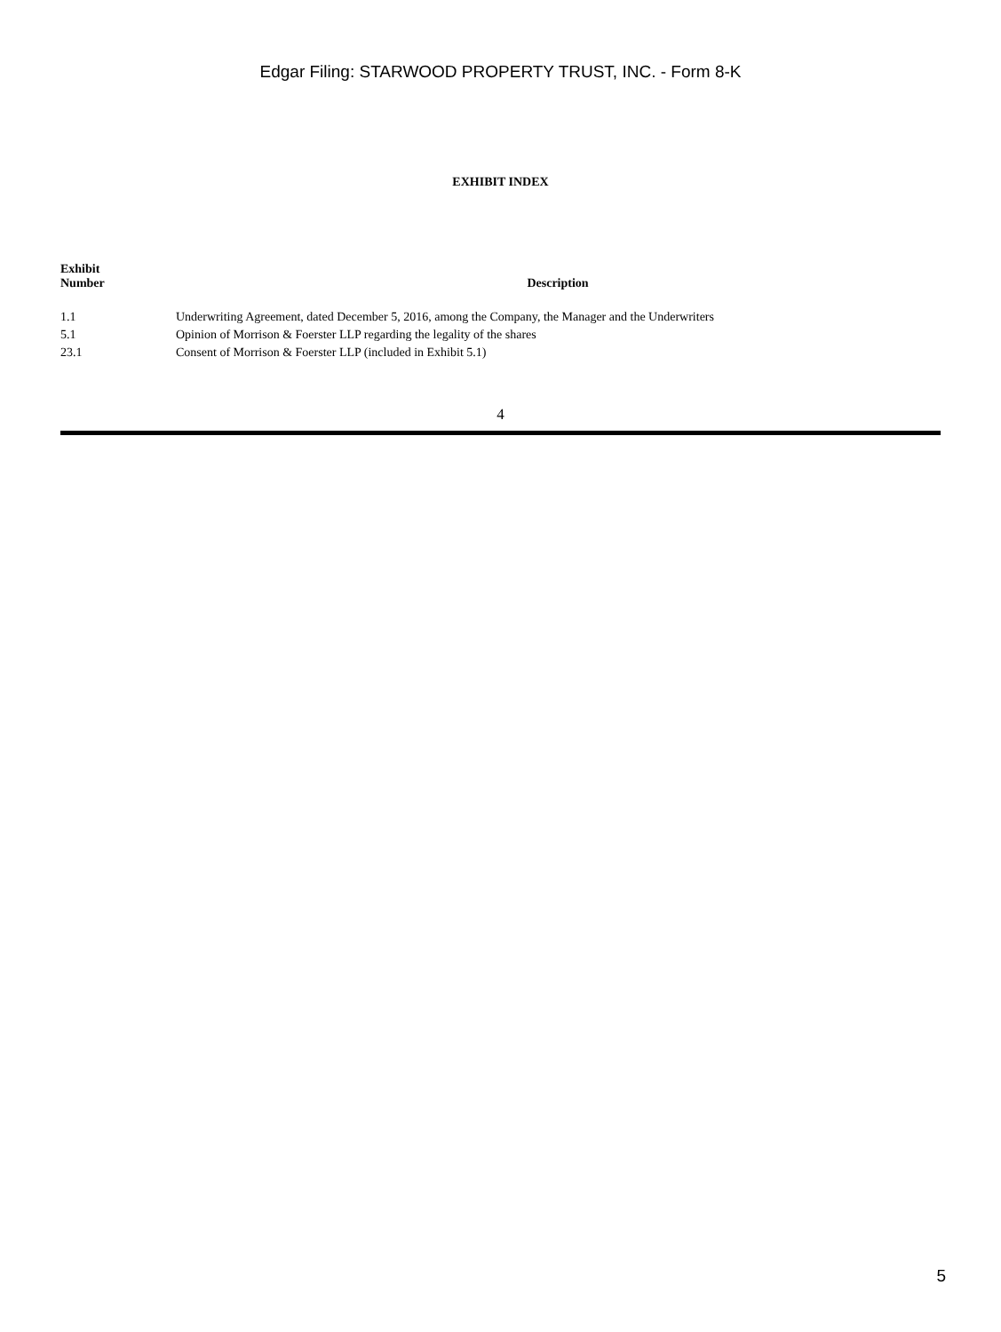Edgar Filing: STARWOOD PROPERTY TRUST, INC. - Form 8-K
EXHIBIT INDEX
| Exhibit Number | Description |
| --- | --- |
| 1.1 | Underwriting Agreement, dated December 5, 2016, among the Company, the Manager and the Underwriters |
| 5.1 | Opinion of Morrison & Foerster LLP regarding the legality of the shares |
| 23.1 | Consent of Morrison & Foerster LLP (included in Exhibit 5.1) |
4
5